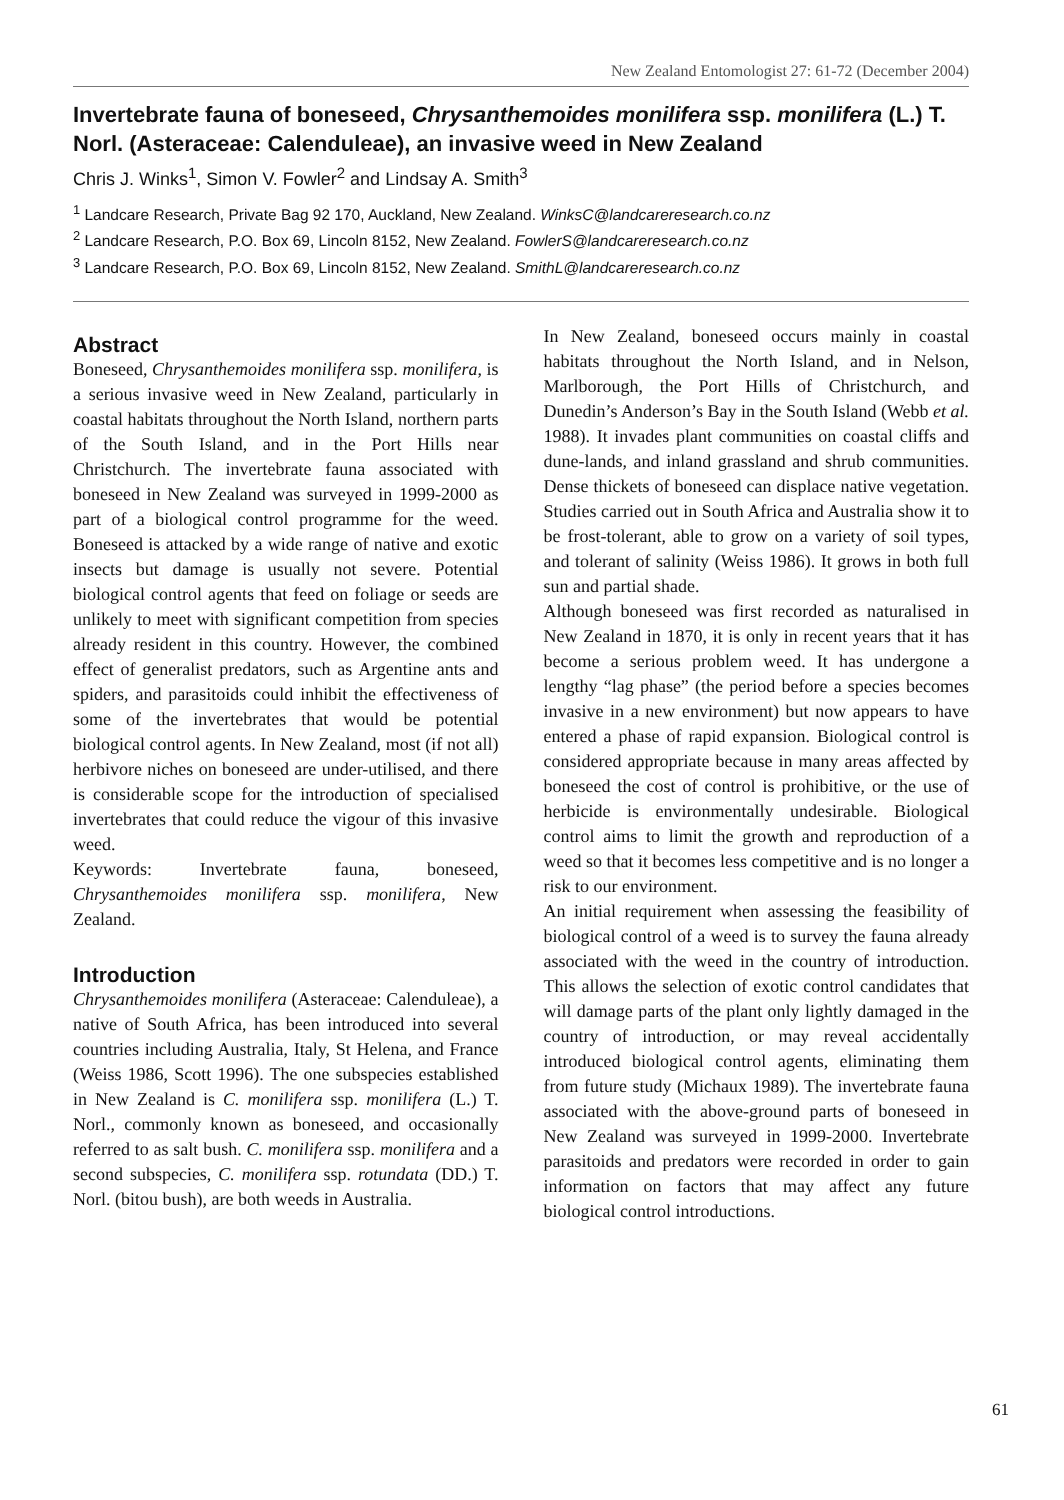New Zealand Entomologist 27: 61-72 (December 2004)
Invertebrate fauna of boneseed, Chrysanthemoides monilifera ssp. monilifera (L.) T. Norl. (Asteraceae: Calenduleae), an invasive weed in New Zealand
Chris J. Winks<sup>1</sup>, Simon V. Fowler<sup>2</sup> and Lindsay A. Smith<sup>3</sup>
<sup>1</sup> Landcare Research, Private Bag 92 170, Auckland, New Zealand. WinksC@landcareresearch.co.nz
<sup>2</sup> Landcare Research, P.O. Box 69, Lincoln 8152, New Zealand. FowlerS@landcareresearch.co.nz
<sup>3</sup> Landcare Research, P.O. Box 69, Lincoln 8152, New Zealand. SmithL@landcareresearch.co.nz
Abstract
Boneseed, Chrysanthemoides monilifera ssp. monilifera, is a serious invasive weed in New Zealand, particularly in coastal habitats throughout the North Island, northern parts of the South Island, and in the Port Hills near Christchurch. The invertebrate fauna associated with boneseed in New Zealand was surveyed in 1999-2000 as part of a biological control programme for the weed. Boneseed is attacked by a wide range of native and exotic insects but damage is usually not severe. Potential biological control agents that feed on foliage or seeds are unlikely to meet with significant competition from species already resident in this country. However, the combined effect of generalist predators, such as Argentine ants and spiders, and parasitoids could inhibit the effectiveness of some of the invertebrates that would be potential biological control agents. In New Zealand, most (if not all) herbivore niches on boneseed are under-utilised, and there is considerable scope for the introduction of specialised invertebrates that could reduce the vigour of this invasive weed.
Keywords: Invertebrate fauna, boneseed, Chrysanthemoides monilifera ssp. monilifera, New Zealand.
Introduction
Chrysanthemoides monilifera (Asteraceae: Calenduleae), a native of South Africa, has been introduced into several countries including Australia, Italy, St Helena, and France (Weiss 1986, Scott 1996). The one subspecies established in New Zealand is C. monilifera ssp. monilifera (L.) T. Norl., commonly known as boneseed, and occasionally referred to as salt bush. C. monilifera ssp. monilifera and a second subspecies, C. monilifera ssp. rotundata (DD.) T. Norl. (bitou bush), are both weeds in Australia.
In New Zealand, boneseed occurs mainly in coastal habitats throughout the North Island, and in Nelson, Marlborough, the Port Hills of Christchurch, and Dunedin’s Anderson’s Bay in the South Island (Webb et al. 1988). It invades plant communities on coastal cliffs and dune-lands, and inland grassland and shrub communities. Dense thickets of boneseed can displace native vegetation. Studies carried out in South Africa and Australia show it to be frost-tolerant, able to grow on a variety of soil types, and tolerant of salinity (Weiss 1986). It grows in both full sun and partial shade.
Although boneseed was first recorded as naturalised in New Zealand in 1870, it is only in recent years that it has become a serious problem weed. It has undergone a lengthy “lag phase” (the period before a species becomes invasive in a new environment) but now appears to have entered a phase of rapid expansion. Biological control is considered appropriate because in many areas affected by boneseed the cost of control is prohibitive, or the use of herbicide is environmentally undesirable. Biological control aims to limit the growth and reproduction of a weed so that it becomes less competitive and is no longer a risk to our environment.
An initial requirement when assessing the feasibility of biological control of a weed is to survey the fauna already associated with the weed in the country of introduction. This allows the selection of exotic control candidates that will damage parts of the plant only lightly damaged in the country of introduction, or may reveal accidentally introduced biological control agents, eliminating them from future study (Michaux 1989). The invertebrate fauna associated with the above-ground parts of boneseed in New Zealand was surveyed in 1999-2000. Invertebrate parasitoids and predators were recorded in order to gain information on factors that may affect any future biological control introductions.
61